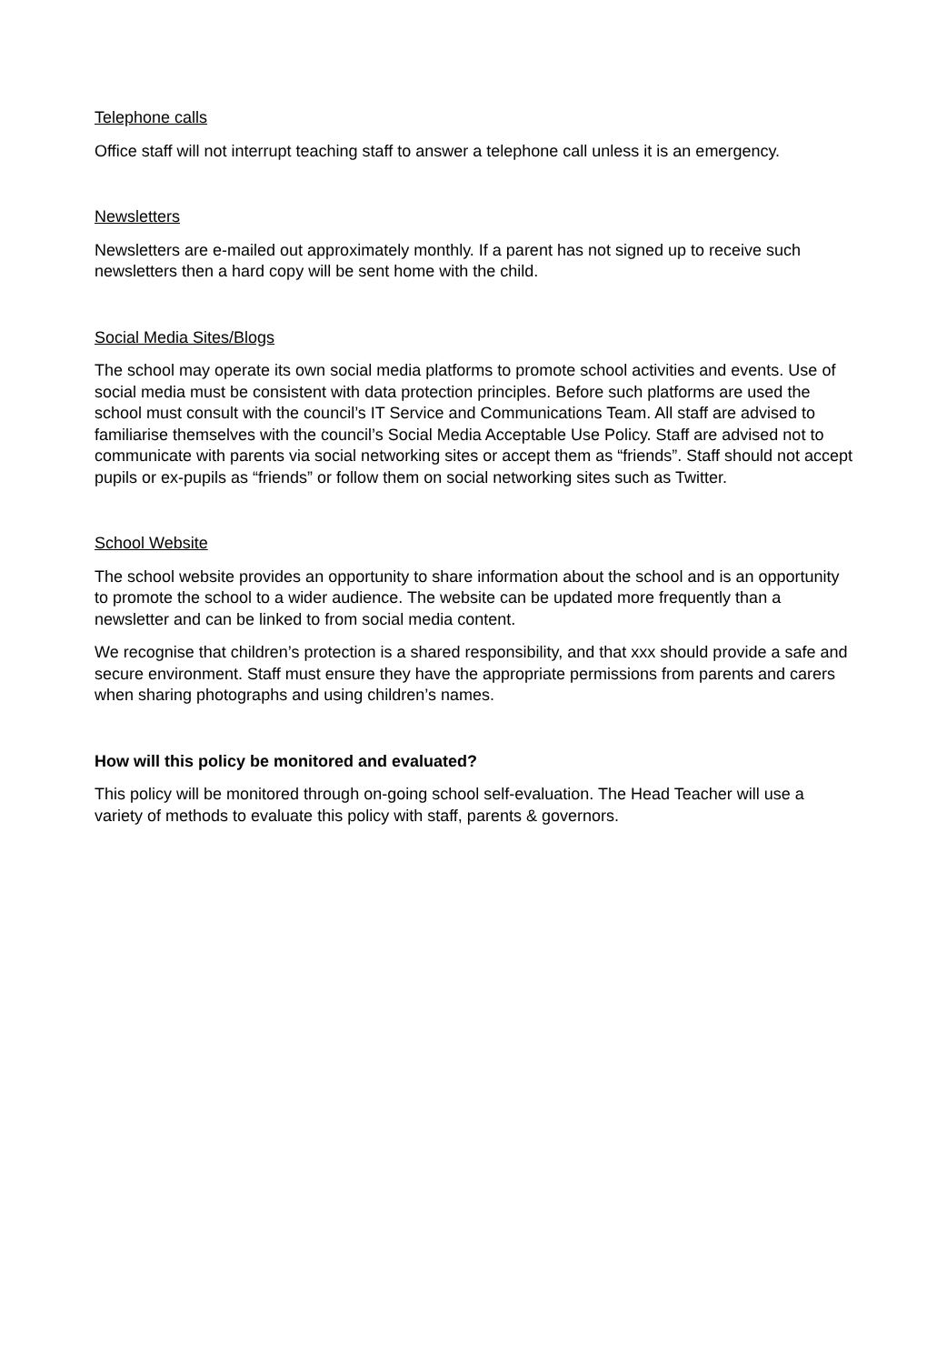Telephone calls
Office staff will not interrupt teaching staff to answer a telephone call unless it is an emergency.
Newsletters
Newsletters are e-mailed out approximately monthly. If a parent has not signed up to receive such newsletters then a hard copy will be sent home with the child.
Social Media Sites/Blogs
The school may operate its own social media platforms to promote school activities and events. Use of social media must be consistent with data protection principles. Before such platforms are used the school must consult with the council’s IT Service and Communications Team. All staff are advised to familiarise themselves with the council’s Social Media Acceptable Use Policy. Staff are advised not to communicate with parents via social networking sites or accept them as “friends”. Staff should not accept pupils or ex-pupils as “friends” or follow them on social networking sites such as Twitter.
School Website
The school website provides an opportunity to share information about the school and is an opportunity to promote the school to a wider audience. The website can be updated more frequently than a newsletter and can be linked to from social media content.
We recognise that children’s protection is a shared responsibility, and that xxx should provide a safe and secure environment. Staff must ensure they have the appropriate permissions from parents and carers when sharing photographs and using children’s names.
How will this policy be monitored and evaluated?
This policy will be monitored through on-going school self-evaluation. The Head Teacher will use a variety of methods to evaluate this policy with staff, parents & governors.